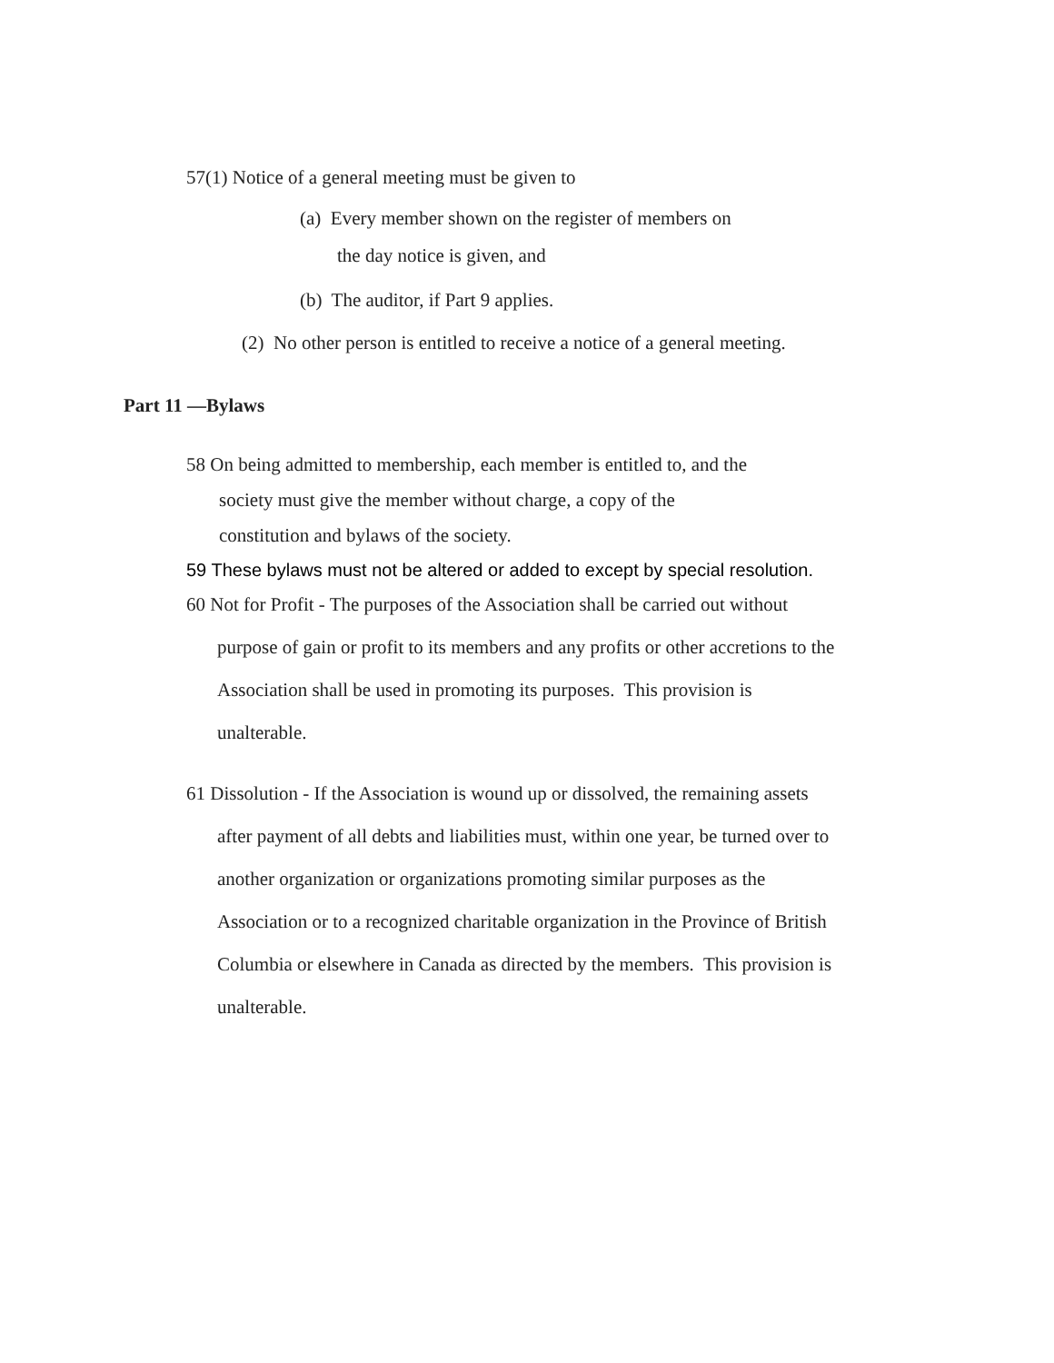57(1) Notice of a general meeting must be given to
(a) Every member shown on the register of members on
the day notice is given, and
(b) The auditor, if Part 9 applies.
(2) No other person is entitled to receive a notice of a general meeting.
Part 11 —Bylaws
58 On being admitted to membership, each member is entitled to, and the
society must give the member without charge, a copy of the
constitution and bylaws of the society.
59 These bylaws must not be altered or added to except by special resolution.
60 Not for Profit - The purposes of the Association shall be carried out without
purpose of gain or profit to its members and any profits or other accretions to the
Association shall be used in promoting its purposes. This provision is
unalterable.
61 Dissolution - If the Association is wound up or dissolved, the remaining assets
after payment of all debts and liabilities must, within one year, be turned over to
another organization or organizations promoting similar purposes as the
Association or to a recognized charitable organization in the Province of British
Columbia or elsewhere in Canada as directed by the members. This provision is
unalterable.